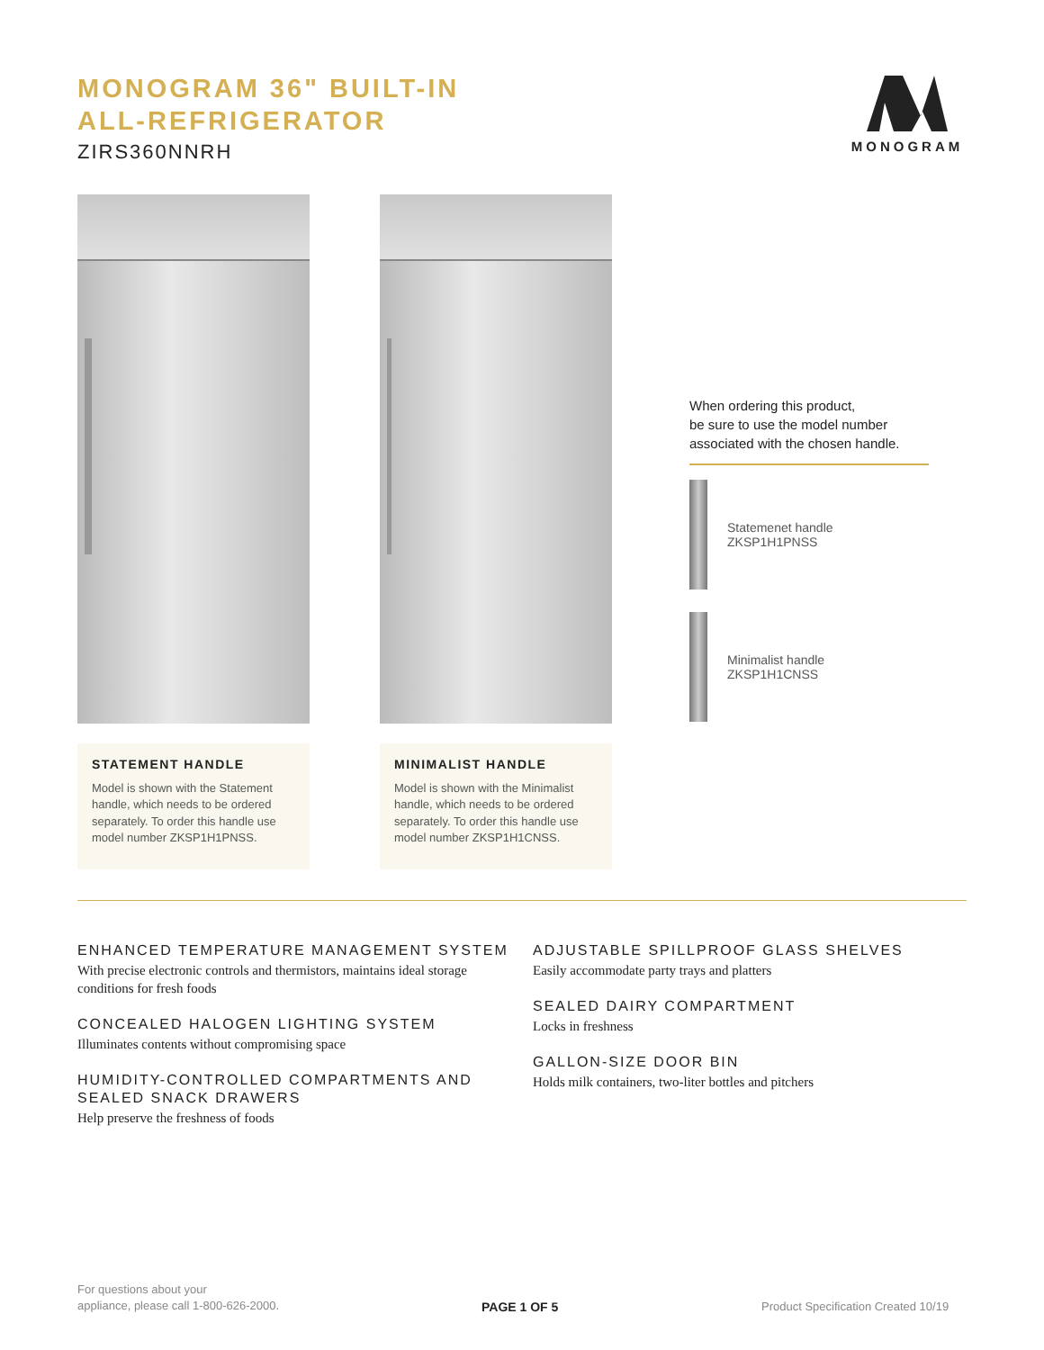MONOGRAM 36" BUILT-IN
ALL-REFRIGERATOR
ZIRS360NNRH
MONOGRAM
STATEMENT HANDLE
Model is shown with the Statement handle, which needs to be ordered separately. To order this handle use model number ZKSP1H1PNSS.
MINIMALIST HANDLE
Model is shown with the Minimalist handle, which needs to be ordered separately. To order this handle use model number ZKSP1H1CNSS.
When ordering this product,
be sure to use the model number
associated with the chosen handle.
Statemenet handle
ZKSP1H1PNSS
Minimalist handle
ZKSP1H1CNSS
ENHANCED TEMPERATURE MANAGEMENT SYSTEM
With precise electronic controls and thermistors, maintains ideal storage conditions for fresh foods
CONCEALED HALOGEN LIGHTING SYSTEM
Illuminates contents without compromising space
HUMIDITY-CONTROLLED COMPARTMENTS AND SEALED SNACK DRAWERS
Help preserve the freshness of foods
ADJUSTABLE SPILLPROOF GLASS SHELVES
Easily accommodate party trays and platters
SEALED DAIRY COMPARTMENT
Locks in freshness
GALLON-SIZE DOOR BIN
Holds milk containers, two-liter bottles and pitchers
For questions about your
appliance, please call 1-800-626-2000.
PAGE 1 OF 5
Product Specification Created 10/19